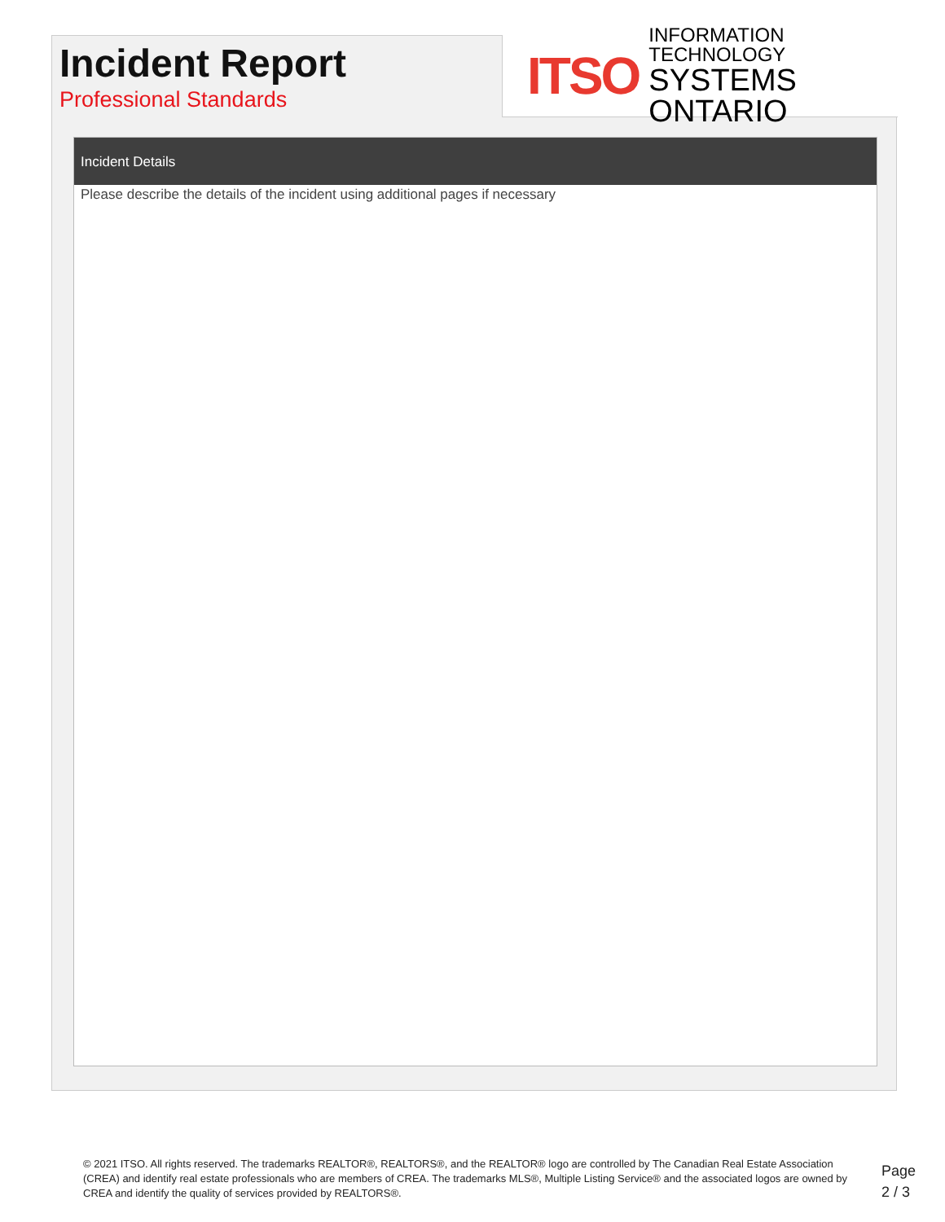Incident Report
Professional Standards
ITSO
INFORMATION TECHNOLOGY
SYSTEMS ONTARIO
Incident Details
Please describe the details of the incident using additional pages if necessary
© 2021 ITSO. All rights reserved. The trademarks REALTOR®, REALTORS®, and the REALTOR® logo are controlled by The Canadian Real Estate Association (CREA) and identify real estate professionals who are members of CREA. The trademarks MLS®, Multiple Listing Service® and the associated logos are owned by CREA and identify the quality of services provided by REALTORS®.
Page
2 / 3